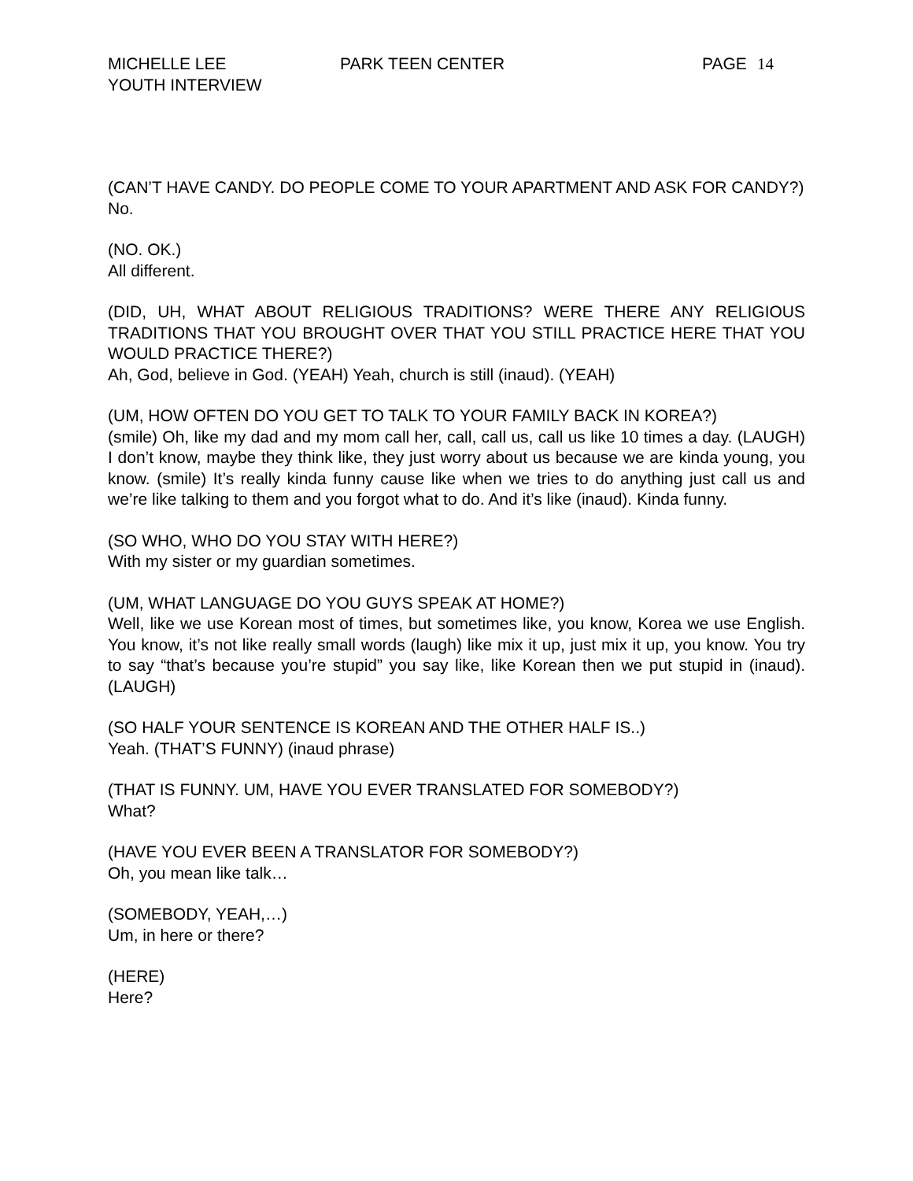MICHELLE LEE
YOUTH INTERVIEW
PARK TEEN CENTER PAGE 14
(CAN’T HAVE CANDY. DO PEOPLE COME TO YOUR APARTMENT AND ASK FOR CANDY?)
No.
(NO. OK.)
All different.
(DID, UH, WHAT ABOUT RELIGIOUS TRADITIONS? WERE THERE ANY RELIGIOUS TRADITIONS THAT YOU BROUGHT OVER THAT YOU STILL PRACTICE HERE THAT YOU WOULD PRACTICE THERE?)
Ah, God, believe in God. (YEAH) Yeah, church is still (inaud). (YEAH)
(UM, HOW OFTEN DO YOU GET TO TALK TO YOUR FAMILY BACK IN KOREA?)
(smile) Oh, like my dad and my mom call her, call, call us, call us like 10 times a day. (LAUGH) I don’t know, maybe they think like, they just worry about us because we are kinda young, you know. (smile) It’s really kinda funny cause like when we tries to do anything just call us and we’re like talking to them and you forgot what to do. And it’s like (inaud). Kinda funny.
(SO WHO, WHO DO YOU STAY WITH HERE?)
With my sister or my guardian sometimes.
(UM, WHAT LANGUAGE DO YOU GUYS SPEAK AT HOME?)
Well, like we use Korean most of times, but sometimes like, you know, Korea we use English. You know, it’s not like really small words (laugh) like mix it up, just mix it up, you know. You try to say “that’s because you’re stupid” you say like, like Korean then we put stupid in (inaud). (LAUGH)
(SO HALF YOUR SENTENCE IS KOREAN AND THE OTHER HALF IS..)
Yeah. (THAT’S FUNNY) (inaud phrase)
(THAT IS FUNNY. UM, HAVE YOU EVER TRANSLATED FOR SOMEBODY?)
What?
(HAVE YOU EVER BEEN A TRANSLATOR FOR SOMEBODY?)
Oh, you mean like talk…
(SOMEBODY, YEAH,…)
Um, in here or there?
(HERE)
Here?